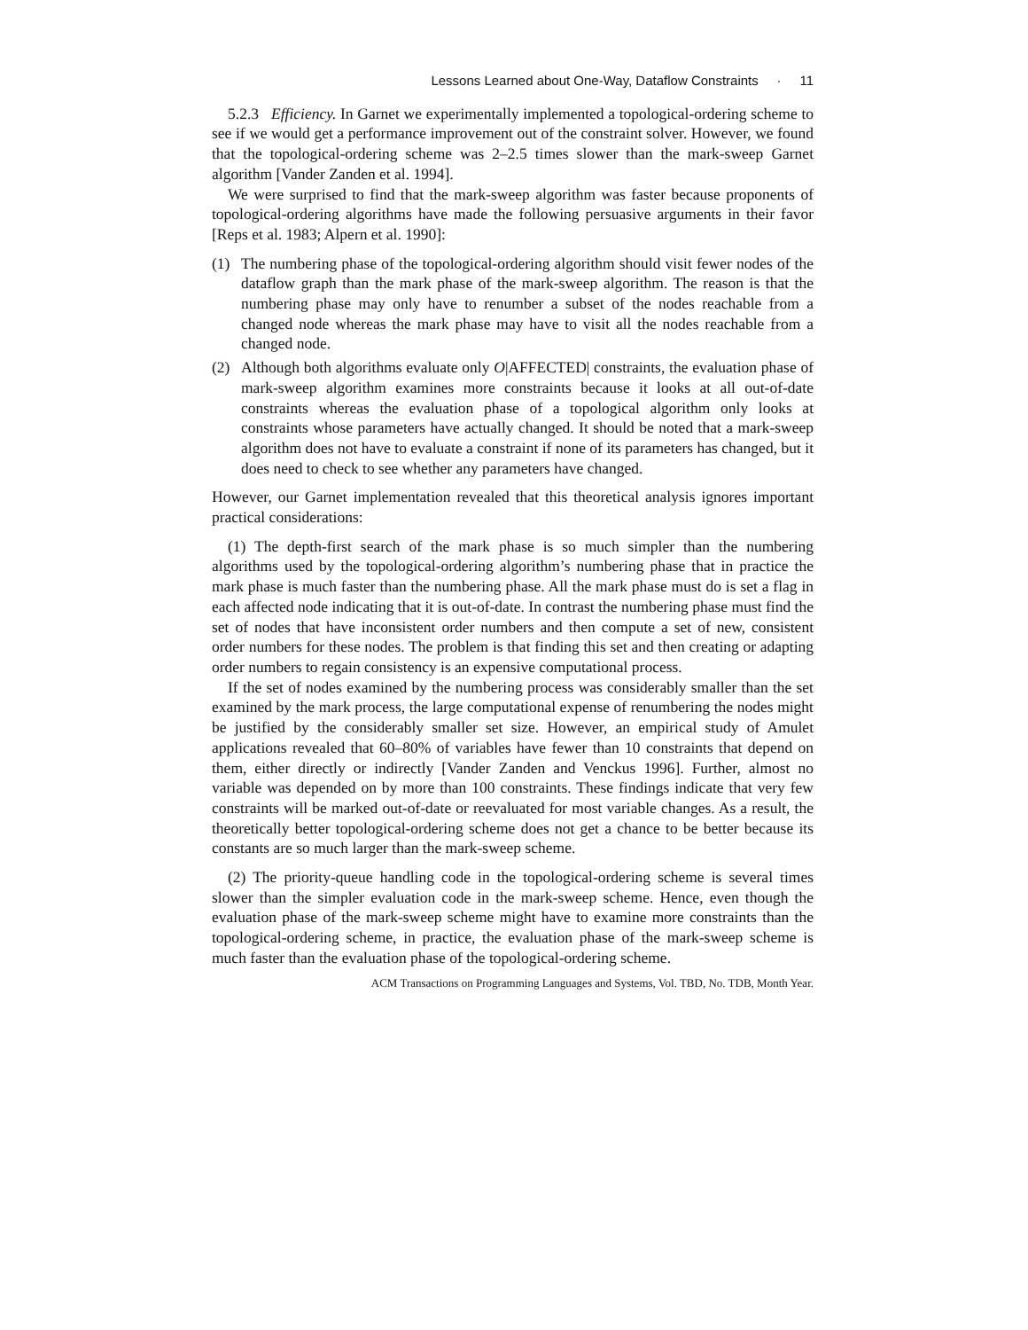Lessons Learned about One-Way, Dataflow Constraints · 11
5.2.3 Efficiency. In Garnet we experimentally implemented a topological-ordering scheme to see if we would get a performance improvement out of the constraint solver. However, we found that the topological-ordering scheme was 2–2.5 times slower than the mark-sweep Garnet algorithm [Vander Zanden et al. 1994].
We were surprised to find that the mark-sweep algorithm was faster because proponents of topological-ordering algorithms have made the following persuasive arguments in their favor [Reps et al. 1983; Alpern et al. 1990]:
(1) The numbering phase of the topological-ordering algorithm should visit fewer nodes of the dataflow graph than the mark phase of the mark-sweep algorithm. The reason is that the numbering phase may only have to renumber a subset of the nodes reachable from a changed node whereas the mark phase may have to visit all the nodes reachable from a changed node.
(2) Although both algorithms evaluate only O|AFFECTED| constraints, the evaluation phase of mark-sweep algorithm examines more constraints because it looks at all out-of-date constraints whereas the evaluation phase of a topological algorithm only looks at constraints whose parameters have actually changed. It should be noted that a mark-sweep algorithm does not have to evaluate a constraint if none of its parameters has changed, but it does need to check to see whether any parameters have changed.
However, our Garnet implementation revealed that this theoretical analysis ignores important practical considerations:
(1) The depth-first search of the mark phase is so much simpler than the numbering algorithms used by the topological-ordering algorithm’s numbering phase that in practice the mark phase is much faster than the numbering phase. All the mark phase must do is set a flag in each affected node indicating that it is out-of-date. In contrast the numbering phase must find the set of nodes that have inconsistent order numbers and then compute a set of new, consistent order numbers for these nodes. The problem is that finding this set and then creating or adapting order numbers to regain consistency is an expensive computational process.
If the set of nodes examined by the numbering process was considerably smaller than the set examined by the mark process, the large computational expense of renumbering the nodes might be justified by the considerably smaller set size. However, an empirical study of Amulet applications revealed that 60–80% of variables have fewer than 10 constraints that depend on them, either directly or indirectly [Vander Zanden and Venckus 1996]. Further, almost no variable was depended on by more than 100 constraints. These findings indicate that very few constraints will be marked out-of-date or reevaluated for most variable changes. As a result, the theoretically better topological-ordering scheme does not get a chance to be better because its constants are so much larger than the mark-sweep scheme.
(2) The priority-queue handling code in the topological-ordering scheme is several times slower than the simpler evaluation code in the mark-sweep scheme. Hence, even though the evaluation phase of the mark-sweep scheme might have to examine more constraints than the topological-ordering scheme, in practice, the evaluation phase of the mark-sweep scheme is much faster than the evaluation phase of the topological-ordering scheme.
ACM Transactions on Programming Languages and Systems, Vol. TBD, No. TDB, Month Year.